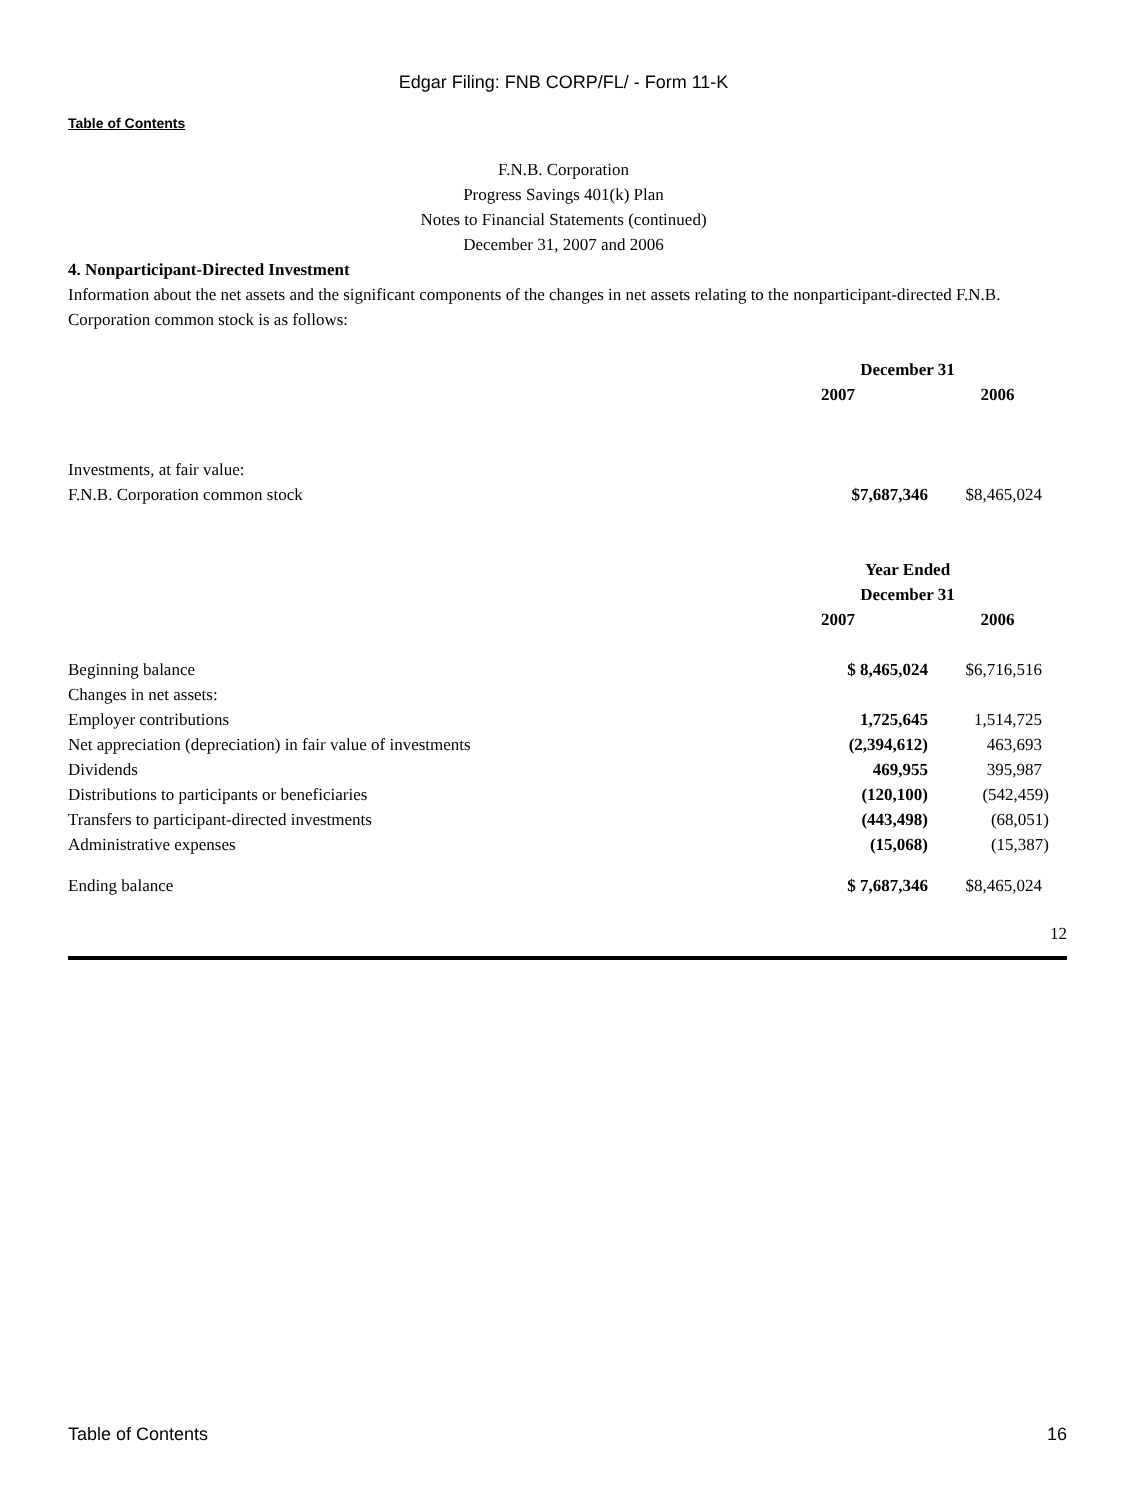Edgar Filing: FNB CORP/FL/ - Form 11-K
Table of Contents
F.N.B. Corporation
Progress Savings 401(k) Plan
Notes to Financial Statements (continued)
December 31, 2007 and 2006
4. Nonparticipant-Directed Investment
Information about the net assets and the significant components of the changes in net assets relating to the nonparticipant-directed F.N.B. Corporation common stock is as follows:
| | December 31 | |
| --- | --- | --- |
| | 2007 | 2006 |
| Investments, at fair value: | | |
| F.N.B. Corporation common stock | $7,687,346 | $8,465,024 |
| | Year Ended December 31 | |
| --- | --- | --- |
| | 2007 | 2006 |
| Beginning balance | $ 8,465,024 | $6,716,516 |
| Changes in net assets: | | |
| Employer contributions | 1,725,645 | 1,514,725 |
| Net appreciation (depreciation) in fair value of investments | (2,394,612) | 463,693 |
| Dividends | 469,955 | 395,987 |
| Distributions to participants or beneficiaries | (120,100) | (542,459) |
| Transfers to participant-directed investments | (443,498) | (68,051) |
| Administrative expenses | (15,068) | (15,387) |
| Ending balance | $ 7,687,346 | $8,465,024 |
12
Table of Contents 16